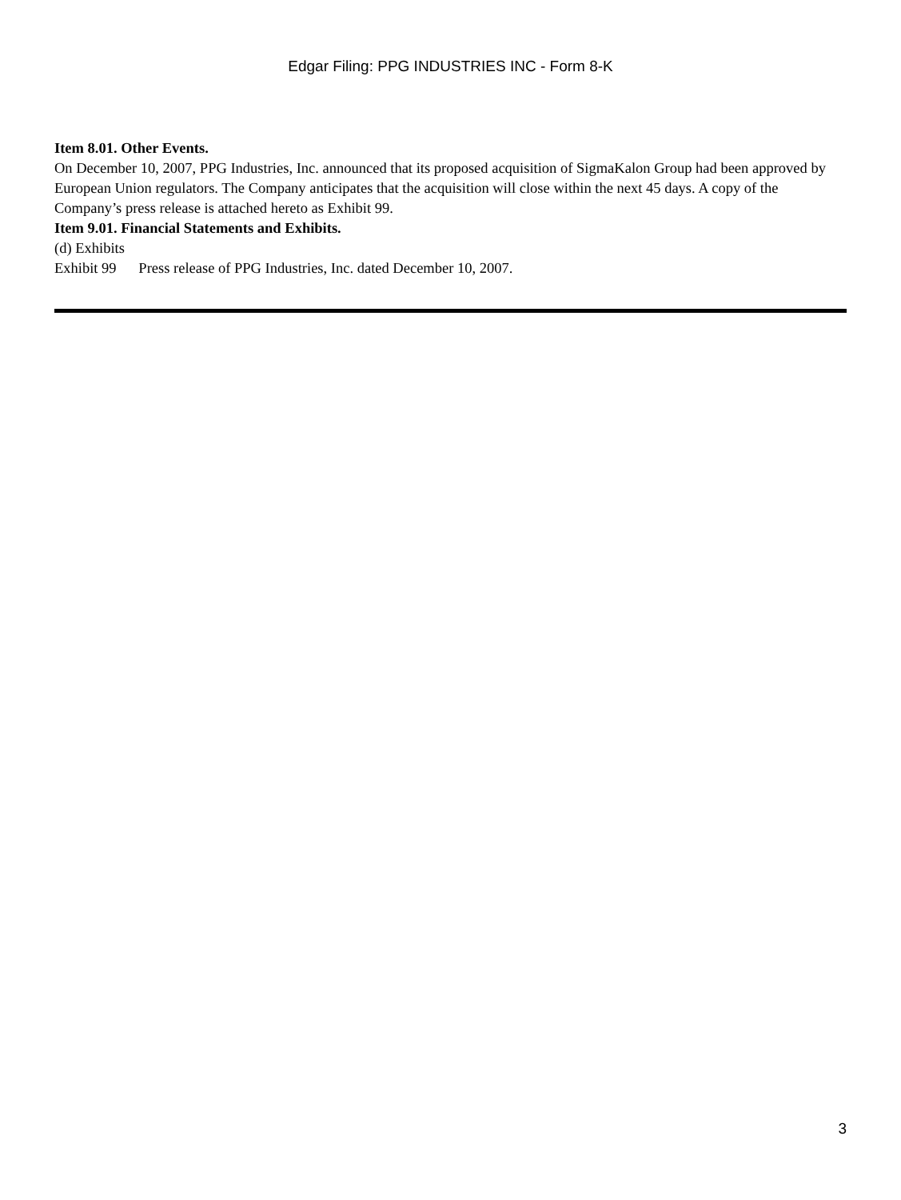Edgar Filing: PPG INDUSTRIES INC - Form 8-K
Item 8.01. Other Events.
On December 10, 2007, PPG Industries, Inc. announced that its proposed acquisition of SigmaKalon Group had been approved by European Union regulators. The Company anticipates that the acquisition will close within the next 45 days. A copy of the Company’s press release is attached hereto as Exhibit 99.
Item 9.01. Financial Statements and Exhibits.
(d) Exhibits
Exhibit 99 Press release of PPG Industries, Inc. dated December 10, 2007.
3